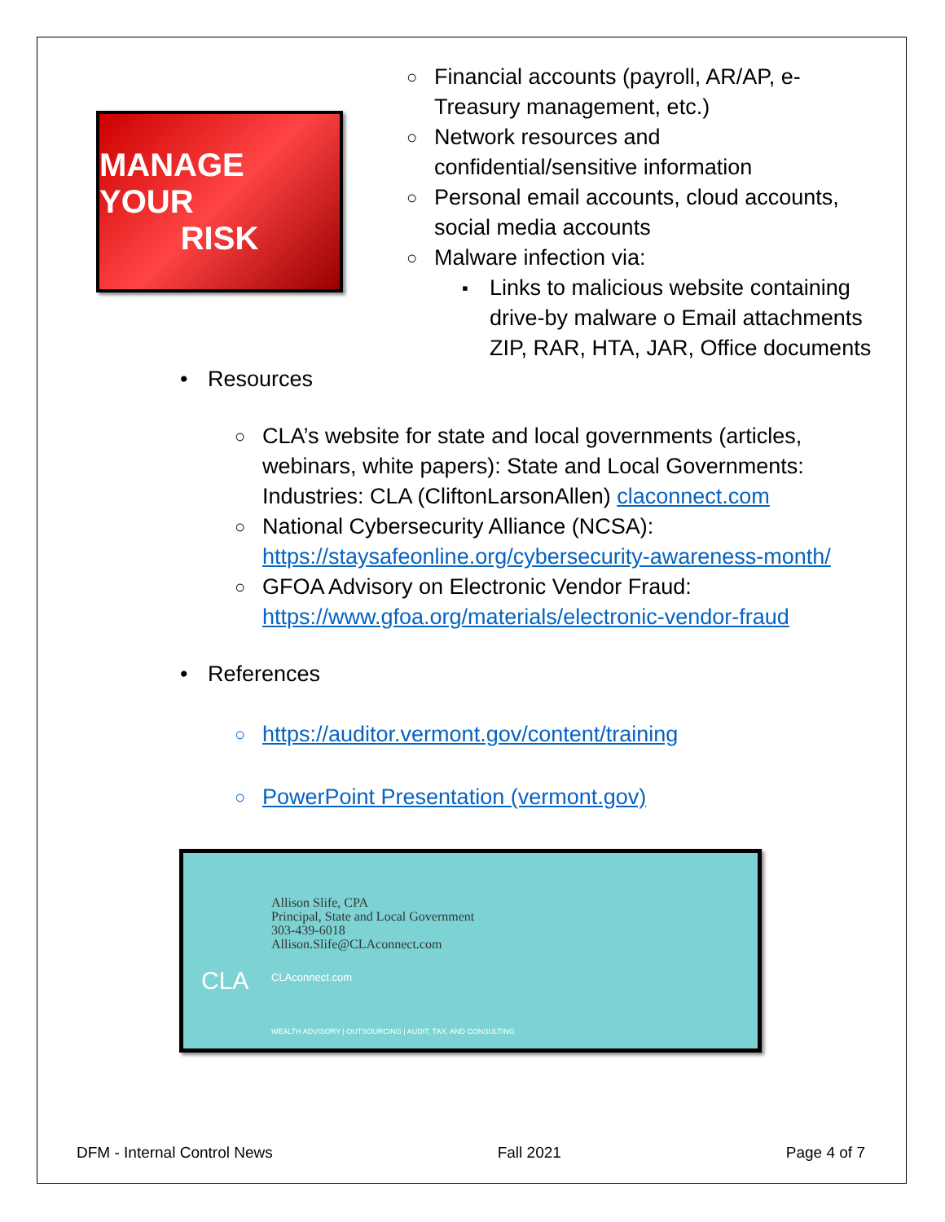MANAGE YOUR
RISK
○ Financial accounts (payroll, AR/AP, e-
Treasury management, etc.)
○ Network resources and
confidential/sensitive information
○ Personal email accounts, cloud accounts,
social media accounts
○ Malware infection via:
▪ Links to malicious website containing
drive-by malware o Email attachments
ZIP, RAR, HTA, JAR, Office documents
• Resources
○ CLA’s website for state and local governments (articles,
webinars, white papers): State and Local Governments:
Industries: CLA (CliftonLarsonAllen) claconnect.com
○ National Cybersecurity Alliance (NCSA):
https://staysafeonline.org/cybersecurity-awareness-month/
○ GFOA Advisory on Electronic Vendor Fraud:
https://www.gfoa.org/materials/electronic-vendor-fraud
• References
○ https://auditor.vermont.gov/content/training
○ PowerPoint Presentation (vermont.gov)
Allison Slife, CPA
Principal, State and Local Government
303-439-6018
Allison.Slife@CLAconnect.com
CLA CLAconnect.com
WEALTH ADVISORY | OUTSOURCING | AUDIT, TAX, AND CONSULTING
DFM - Internal Control News Fall 2021 Page 4 of 7